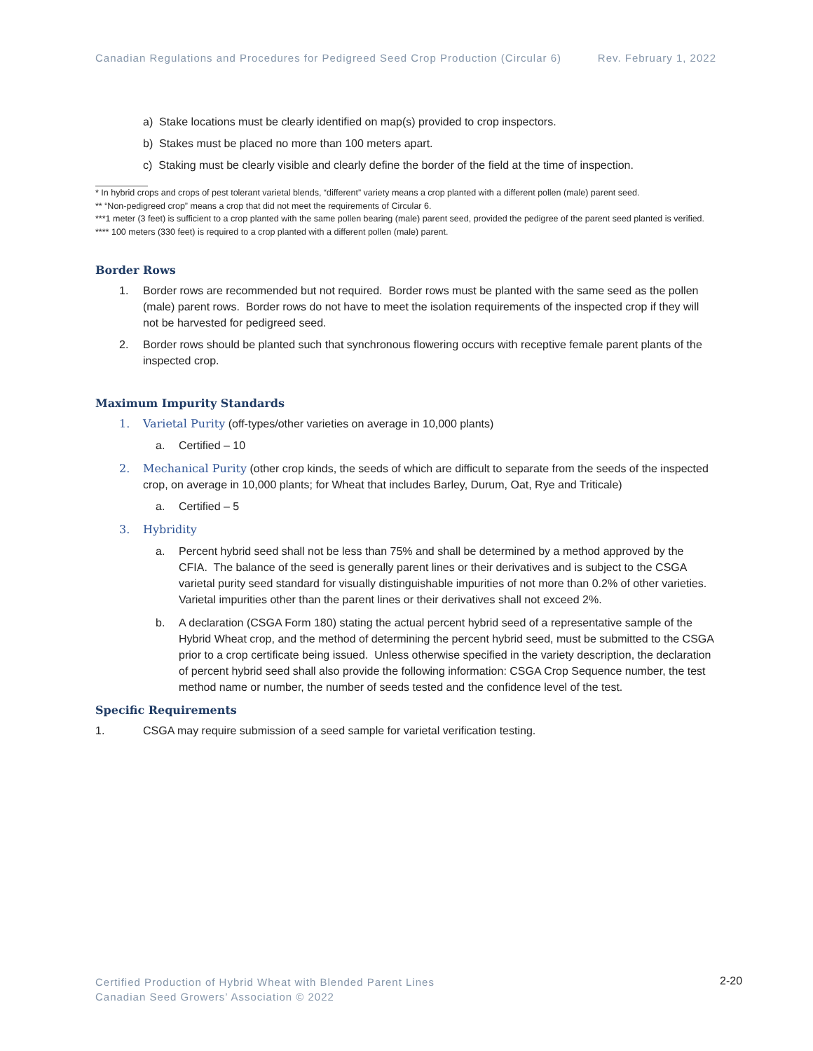Canadian Regulations and Procedures for Pedigreed Seed Crop Production (Circular 6) Rev. February 1, 2022
a) Stake locations must be clearly identified on map(s) provided to crop inspectors.
b) Stakes must be placed no more than 100 meters apart.
c) Staking must be clearly visible and clearly define the border of the field at the time of inspection.
* In hybrid crops and crops of pest tolerant varietal blends, “different” variety means a crop planted with a different pollen (male) parent seed.
** “Non-pedigreed crop” means a crop that did not meet the requirements of Circular 6.
***1 meter (3 feet) is sufficient to a crop planted with the same pollen bearing (male) parent seed, provided the pedigree of the parent seed planted is verified.
**** 100 meters (330 feet) is required to a crop planted with a different pollen (male) parent.
Border Rows
1. Border rows are recommended but not required. Border rows must be planted with the same seed as the pollen (male) parent rows. Border rows do not have to meet the isolation requirements of the inspected crop if they will not be harvested for pedigreed seed.
2. Border rows should be planted such that synchronous flowering occurs with receptive female parent plants of the inspected crop.
Maximum Impurity Standards
1. Varietal Purity (off-types/other varieties on average in 10,000 plants)
a. Certified – 10
2. Mechanical Purity (other crop kinds, the seeds of which are difficult to separate from the seeds of the inspected crop, on average in 10,000 plants; for Wheat that includes Barley, Durum, Oat, Rye and Triticale)
a. Certified – 5
3. Hybridity
a. Percent hybrid seed shall not be less than 75% and shall be determined by a method approved by the CFIA. The balance of the seed is generally parent lines or their derivatives and is subject to the CSGA varietal purity seed standard for visually distinguishable impurities of not more than 0.2% of other varieties. Varietal impurities other than the parent lines or their derivatives shall not exceed 2%.
b. A declaration (CSGA Form 180) stating the actual percent hybrid seed of a representative sample of the Hybrid Wheat crop, and the method of determining the percent hybrid seed, must be submitted to the CSGA prior to a crop certificate being issued. Unless otherwise specified in the variety description, the declaration of percent hybrid seed shall also provide the following information: CSGA Crop Sequence number, the test method name or number, the number of seeds tested and the confidence level of the test.
Specific Requirements
1. CSGA may require submission of a seed sample for varietal verification testing.
Certified Production of Hybrid Wheat with Blended Parent Lines
Canadian Seed Growers’ Association © 2022
2-20